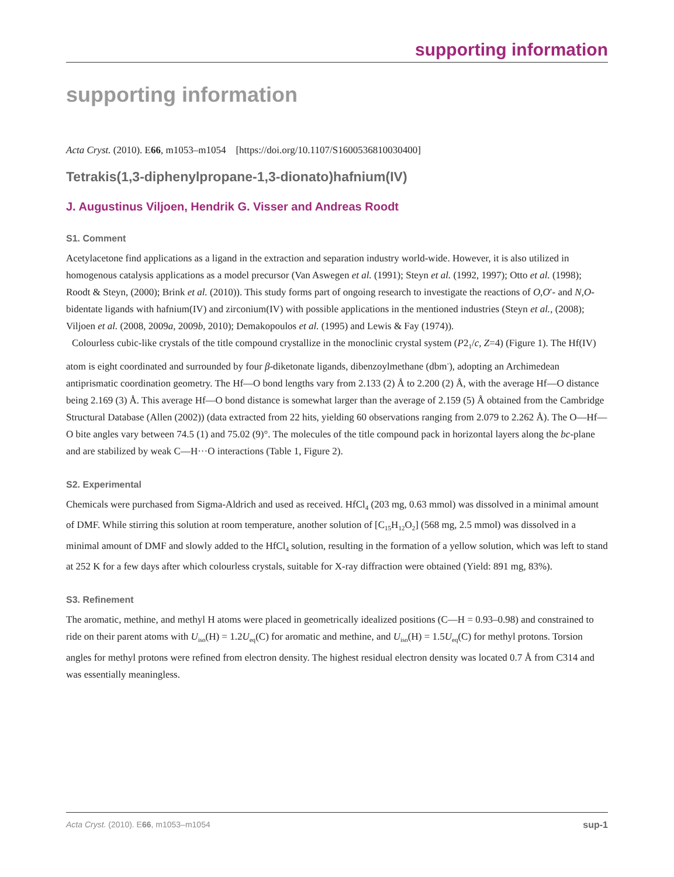supporting information
supporting information
Acta Cryst. (2010). E66, m1053–m1054 [https://doi.org/10.1107/S1600536810030400]
Tetrakis(1,3-diphenylpropane-1,3-dionato)hafnium(IV)
J. Augustinus Viljoen, Hendrik G. Visser and Andreas Roodt
S1. Comment
Acetylacetone find applications as a ligand in the extraction and separation industry world-wide. However, it is also utilized in homogenous catalysis applications as a model precursor (Van Aswegen et al. (1991); Steyn et al. (1992, 1997); Otto et al. (1998); Roodt & Steyn, (2000); Brink et al. (2010)). This study forms part of ongoing research to investigate the reactions of O,O′- and N,O-bidentate ligands with hafnium(IV) and zirconium(IV) with possible applications in the mentioned industries (Steyn et al., (2008); Viljoen et al. (2008, 2009a, 2009b, 2010); Demakopoulos et al. (1995) and Lewis & Fay (1974)).
Colourless cubic-like crystals of the title compound crystallize in the monoclinic crystal system (P2<sub>1</sub>/c, Z=4) (Figure 1). The Hf(IV) atom is eight coordinated and surrounded by four β-diketonate ligands, dibenzoylmethane (dbm<sup>-</sup>), adopting an Archimedean antiprismatic coordination geometry. The Hf—O bond lengths vary from 2.133 (2) Å to 2.200 (2) Å, with the average Hf—O distance being 2.169 (3) Å. This average Hf—O bond distance is somewhat larger than the average of 2.159 (5) Å obtained from the Cambridge Structural Database (Allen (2002)) (data extracted from 22 hits, yielding 60 observations ranging from 2.079 to 2.262 Å). The O—Hf—O bite angles vary between 74.5 (1) and 75.02 (9)°. The molecules of the title compound pack in horizontal layers along the bc-plane and are stabilized by weak C—H···O interactions (Table 1, Figure 2).
S2. Experimental
Chemicals were purchased from Sigma-Aldrich and used as received. HfCl<sub>4</sub> (203 mg, 0.63 mmol) was dissolved in a minimal amount of DMF. While stirring this solution at room temperature, another solution of [C<sub>15</sub>H<sub>12</sub>O<sub>2</sub>] (568 mg, 2.5 mmol) was dissolved in a minimal amount of DMF and slowly added to the HfCl<sub>4</sub> solution, resulting in the formation of a yellow solution, which was left to stand at 252 K for a few days after which colourless crystals, suitable for X-ray diffraction were obtained (Yield: 891 mg, 83%).
S3. Refinement
The aromatic, methine, and methyl H atoms were placed in geometrically idealized positions (C—H = 0.93–0.98) and constrained to ride on their parent atoms with U<sub>iso</sub>(H) = 1.2U<sub>eq</sub>(C) for aromatic and methine, and U<sub>iso</sub>(H) = 1.5U<sub>eq</sub>(C) for methyl protons. Torsion angles for methyl protons were refined from electron density. The highest residual electron density was located 0.7 Å from C314 and was essentially meaningless.
Acta Cryst. (2010). E66, m1053–m1054 sup-1